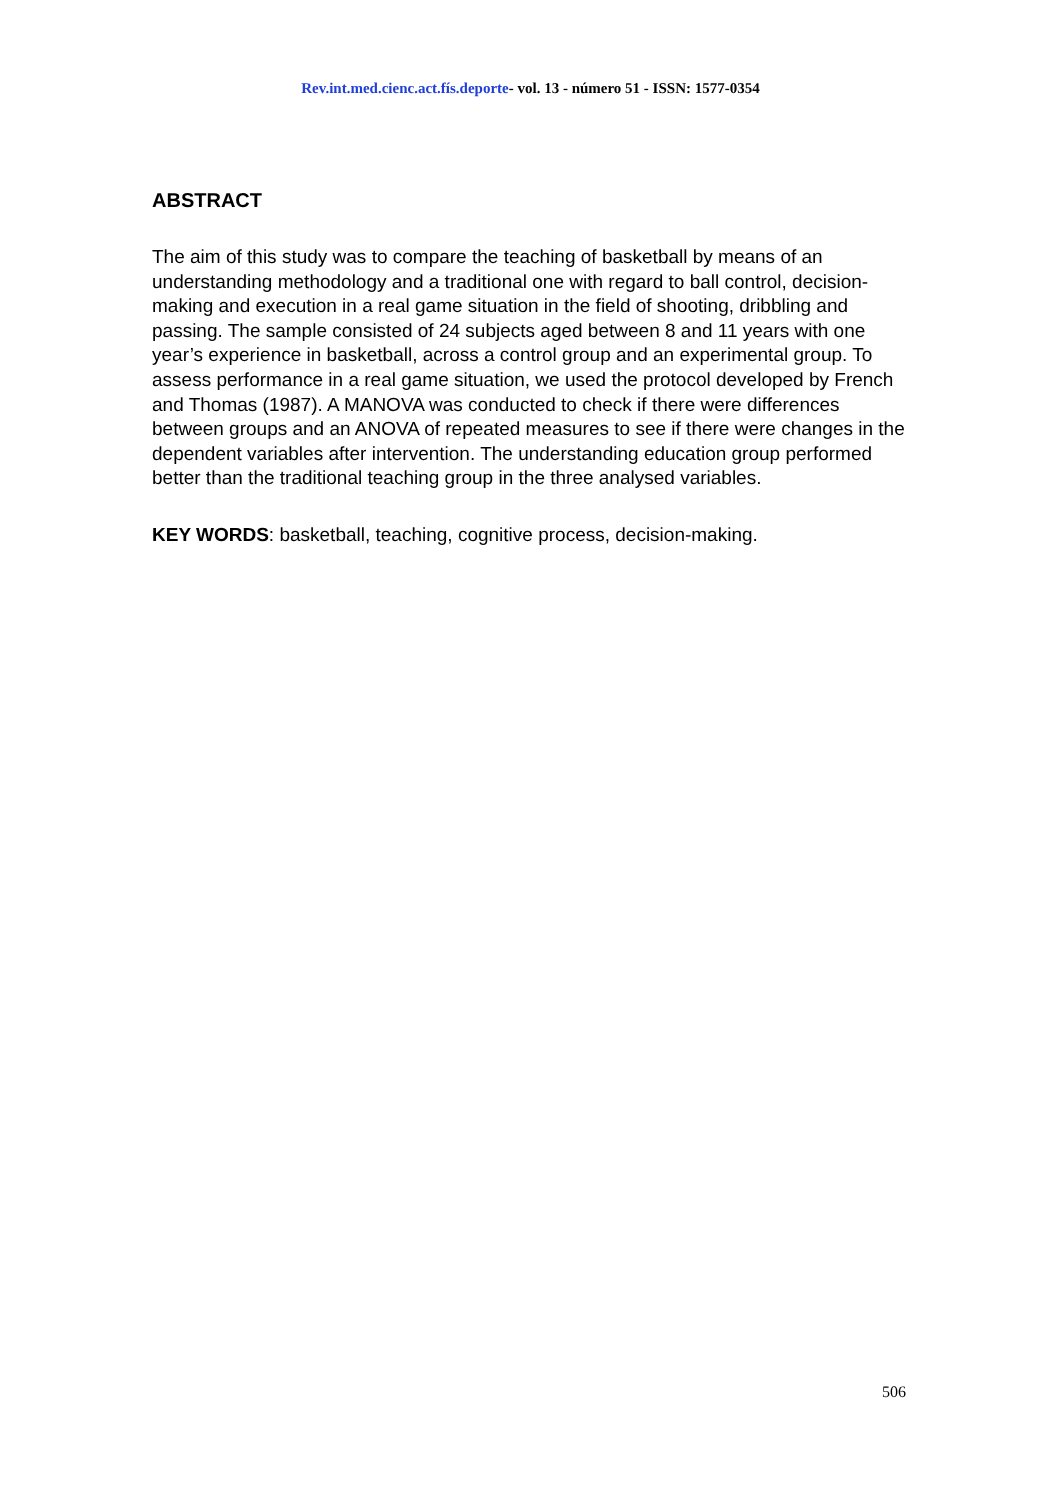Rev.int.med.cienc.act.fís.deporte- vol. 13 - número 51 - ISSN: 1577-0354
ABSTRACT
The aim of this study was to compare the teaching of basketball by means of an understanding methodology and a traditional one with regard to ball control, decision-making and execution in a real game situation in the field of shooting, dribbling and passing. The sample consisted of 24 subjects aged between 8 and 11 years with one year’s experience in basketball, across a control group and an experimental group. To assess performance in a real game situation, we used the protocol developed by French and Thomas (1987). A MANOVA was conducted to check if there were differences between groups and an ANOVA of repeated measures to see if there were changes in the dependent variables after intervention. The understanding education group performed better than the traditional teaching group in the three analysed variables.
KEY WORDS: basketball, teaching, cognitive process, decision-making.
506